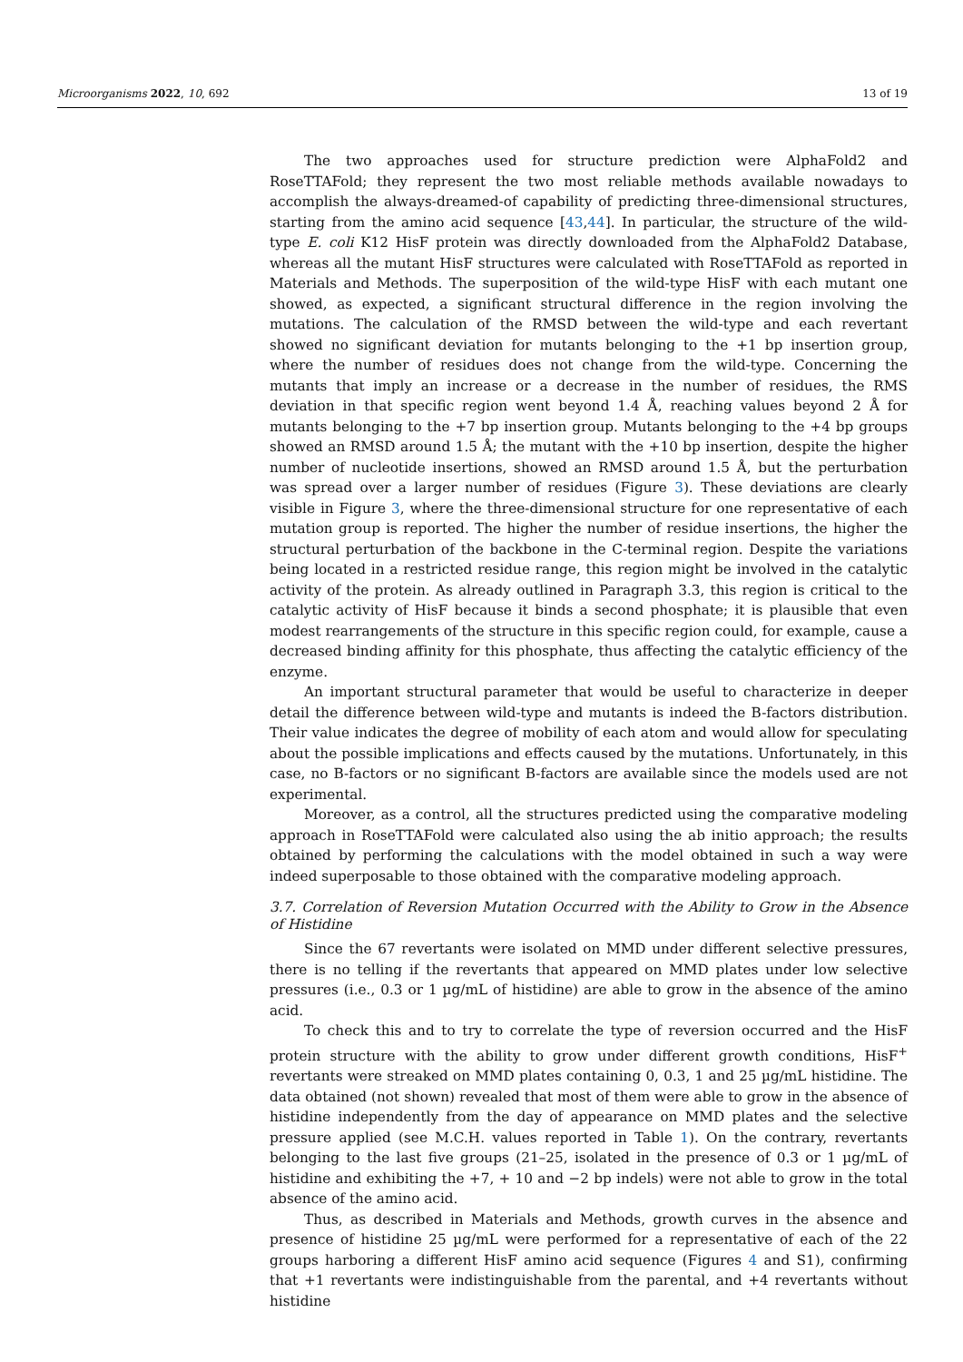Microorganisms 2022, 10, 692 13 of 19
The two approaches used for structure prediction were AlphaFold2 and RoseTTAFold; they represent the two most reliable methods available nowadays to accomplish the always-dreamed-of capability of predicting three-dimensional structures, starting from the amino acid sequence [43,44]. In particular, the structure of the wild-type E. coli K12 HisF protein was directly downloaded from the AlphaFold2 Database, whereas all the mutant HisF structures were calculated with RoseTTAFold as reported in Materials and Methods. The superposition of the wild-type HisF with each mutant one showed, as expected, a significant structural difference in the region involving the mutations. The calculation of the RMSD between the wild-type and each revertant showed no significant deviation for mutants belonging to the +1 bp insertion group, where the number of residues does not change from the wild-type. Concerning the mutants that imply an increase or a decrease in the number of residues, the RMS deviation in that specific region went beyond 1.4 Å, reaching values beyond 2 Å for mutants belonging to the +7 bp insertion group. Mutants belonging to the +4 bp groups showed an RMSD around 1.5 Å; the mutant with the +10 bp insertion, despite the higher number of nucleotide insertions, showed an RMSD around 1.5 Å, but the perturbation was spread over a larger number of residues (Figure 3). These deviations are clearly visible in Figure 3, where the three-dimensional structure for one representative of each mutation group is reported. The higher the number of residue insertions, the higher the structural perturbation of the backbone in the C-terminal region. Despite the variations being located in a restricted residue range, this region might be involved in the catalytic activity of the protein. As already outlined in Paragraph 3.3, this region is critical to the catalytic activity of HisF because it binds a second phosphate; it is plausible that even modest rearrangements of the structure in this specific region could, for example, cause a decreased binding affinity for this phosphate, thus affecting the catalytic efficiency of the enzyme.
An important structural parameter that would be useful to characterize in deeper detail the difference between wild-type and mutants is indeed the B-factors distribution. Their value indicates the degree of mobility of each atom and would allow for speculating about the possible implications and effects caused by the mutations. Unfortunately, in this case, no B-factors or no significant B-factors are available since the models used are not experimental.
Moreover, as a control, all the structures predicted using the comparative modeling approach in RoseTTAFold were calculated also using the ab initio approach; the results obtained by performing the calculations with the model obtained in such a way were indeed superposable to those obtained with the comparative modeling approach.
3.7. Correlation of Reversion Mutation Occurred with the Ability to Grow in the Absence of Histidine
Since the 67 revertants were isolated on MMD under different selective pressures, there is no telling if the revertants that appeared on MMD plates under low selective pressures (i.e., 0.3 or 1 µg/mL of histidine) are able to grow in the absence of the amino acid.
To check this and to try to correlate the type of reversion occurred and the HisF protein structure with the ability to grow under different growth conditions, HisF<sup>+</sup> revertants were streaked on MMD plates containing 0, 0.3, 1 and 25 µg/mL histidine. The data obtained (not shown) revealed that most of them were able to grow in the absence of histidine independently from the day of appearance on MMD plates and the selective pressure applied (see M.C.H. values reported in Table 1). On the contrary, revertants belonging to the last five groups (21–25, isolated in the presence of 0.3 or 1 µg/mL of histidine and exhibiting the +7, + 10 and −2 bp indels) were not able to grow in the total absence of the amino acid.
Thus, as described in Materials and Methods, growth curves in the absence and presence of histidine 25 µg/mL were performed for a representative of each of the 22 groups harboring a different HisF amino acid sequence (Figures 4 and S1), confirming that +1 revertants were indistinguishable from the parental, and +4 revertants without histidine